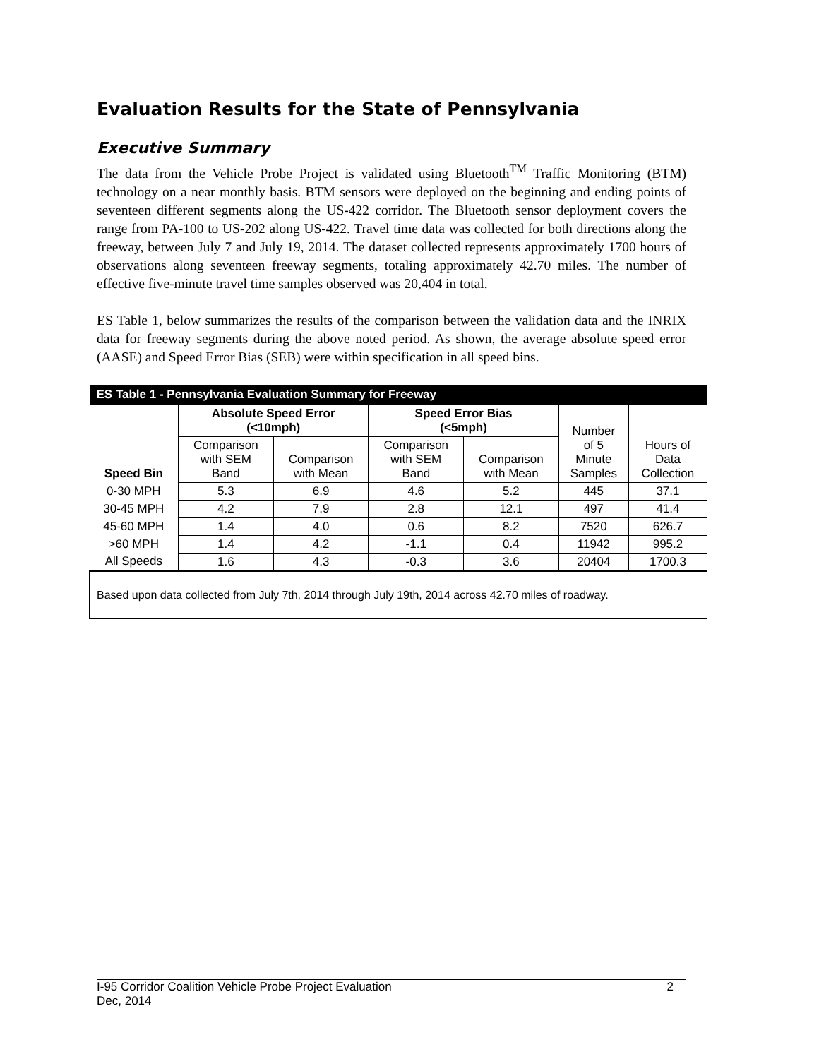Evaluation Results for the State of Pennsylvania
Executive Summary
The data from the Vehicle Probe Project is validated using Bluetooth<sup>TM</sup> Traffic Monitoring (BTM) technology on a near monthly basis. BTM sensors were deployed on the beginning and ending points of seventeen different segments along the US-422 corridor. The Bluetooth sensor deployment covers the range from PA-100 to US-202 along US-422. Travel time data was collected for both directions along the freeway, between July 7 and July 19, 2014. The dataset collected represents approximately 1700 hours of observations along seventeen freeway segments, totaling approximately 42.70 miles. The number of effective five-minute travel time samples observed was 20,404 in total.
ES Table 1, below summarizes the results of the comparison between the validation data and the INRIX data for freeway segments during the above noted period. As shown, the average absolute speed error (AASE) and Speed Error Bias (SEB) were within specification in all speed bins.
| ES Table 1 - Pennsylvania Evaluation Summary for Freeway | | | | | | |
| Speed Bin | Absolute Speed Error (<10mph) | | Speed Error Bias (<5mph) | | Number of 5 Minute Samples | Hours of Data Collection |
| | Comparison with SEM Band | Comparison with Mean | Comparison with SEM Band | Comparison with Mean | | |
| 0-30 MPH | 5.3 | 6.9 | 4.6 | 5.2 | 445 | 37.1 |
| 30-45 MPH | 4.2 | 7.9 | 2.8 | 12.1 | 497 | 41.4 |
| 45-60 MPH | 1.4 | 4.0 | 0.6 | 8.2 | 7520 | 626.7 |
| >60 MPH | 1.4 | 4.2 | -1.1 | 0.4 | 11942 | 995.2 |
| All Speeds | 1.6 | 4.3 | -0.3 | 3.6 | 20404 | 1700.3 |
| Based upon data collected from July 7th, 2014 through July 19th, 2014 across 42.70 miles of roadway. | | | | | | |
I-95 Corridor Coalition Vehicle Probe Project Evaluation 2
Dec, 2014